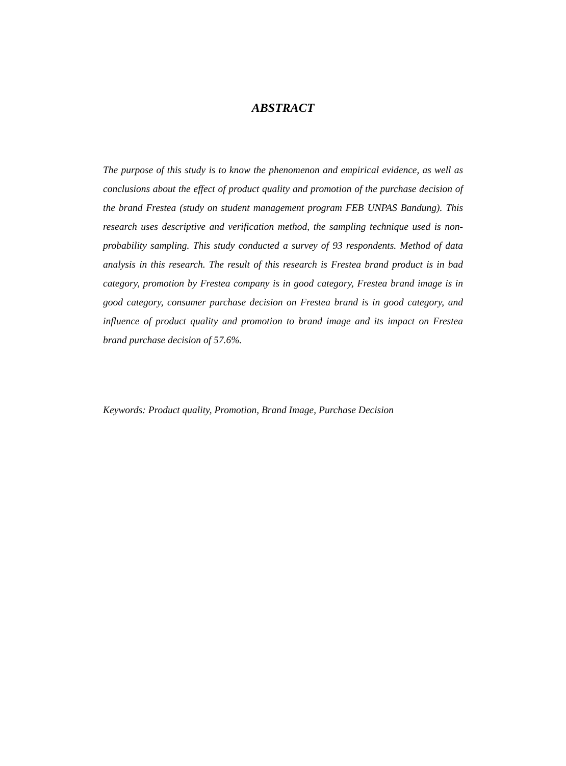ABSTRACT
The purpose of this study is to know the phenomenon and empirical evidence, as well as conclusions about the effect of product quality and promotion of the purchase decision of the brand Frestea (study on student management program FEB UNPAS Bandung). This research uses descriptive and verification method, the sampling technique used is non-probability sampling. This study conducted a survey of 93 respondents. Method of data analysis in this research. The result of this research is Frestea brand product is in bad category, promotion by Frestea company is in good category, Frestea brand image is in good category, consumer purchase decision on Frestea brand is in good category, and influence of product quality and promotion to brand image and its impact on Frestea brand purchase decision of 57.6%.
Keywords: Product quality, Promotion, Brand Image, Purchase Decision